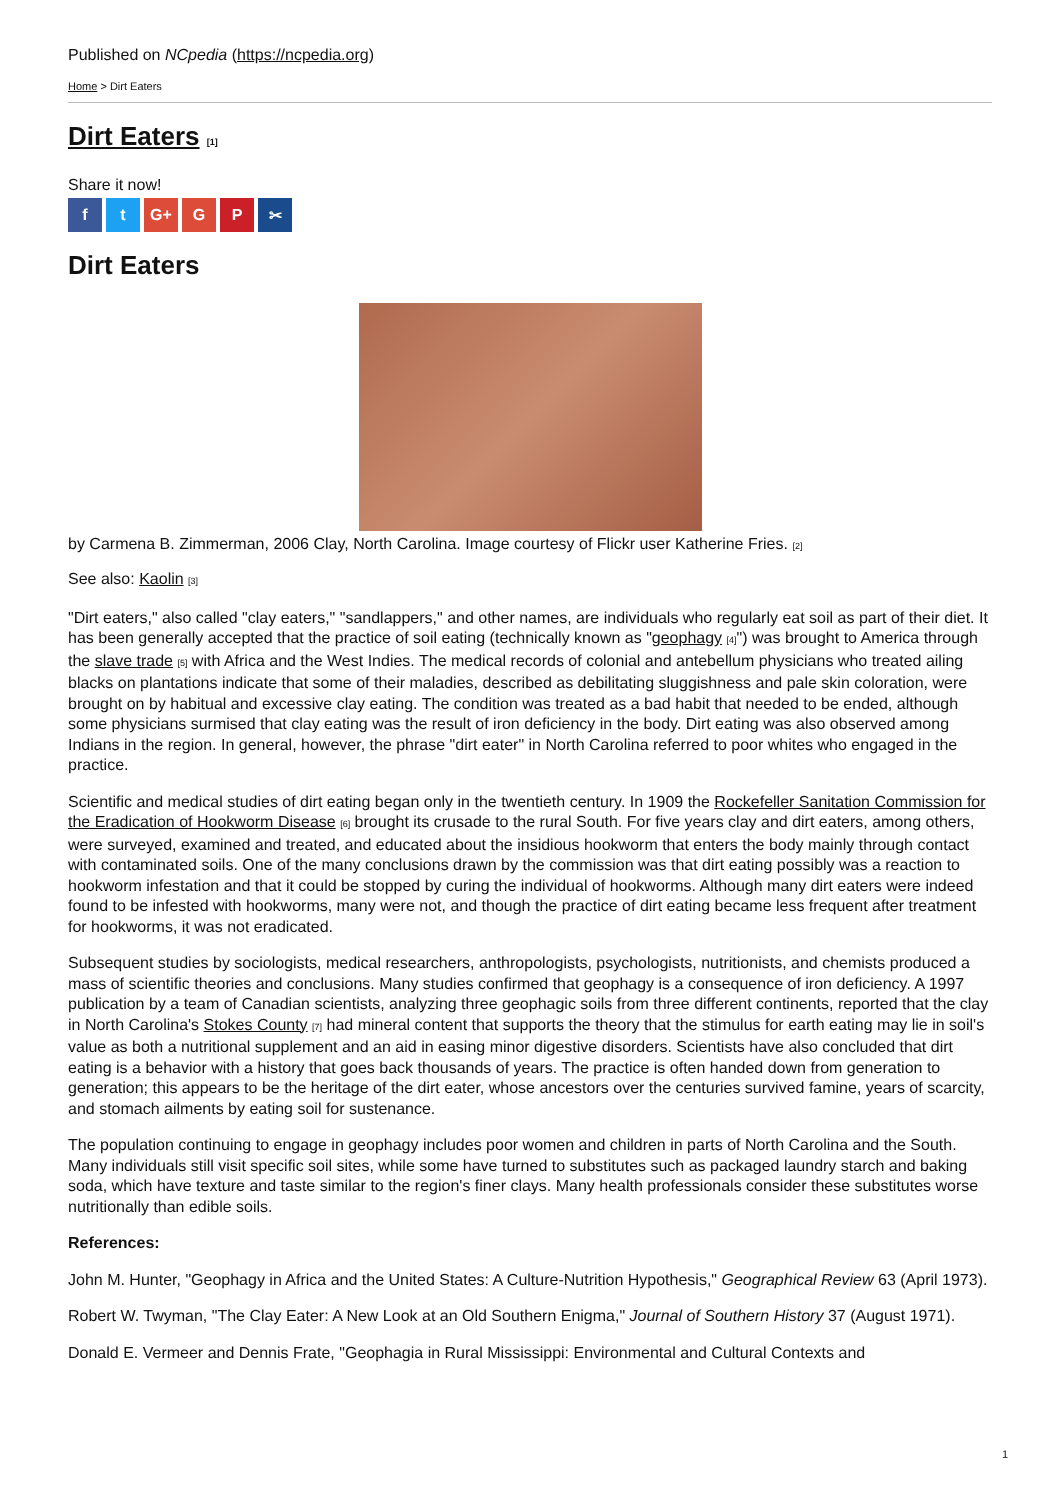Published on NCpedia (https://ncpedia.org)
Home > Dirt Eaters
Dirt Eaters [1]
Share it now!
f t G+ G P ✂
Dirt Eaters
by Carmena B. Zimmerman, 2006 Clay, North Carolina. Image courtesy of Flickr user Katherine Fries. [2]
See also: Kaolin [3]
"Dirt eaters," also called "clay eaters," "sandlappers," and other names, are individuals who regularly eat soil as part of their diet. It has been generally accepted that the practice of soil eating (technically known as "geophagy [4]") was brought to America through the slave trade [5] with Africa and the West Indies. The medical records of colonial and antebellum physicians who treated ailing blacks on plantations indicate that some of their maladies, described as debilitating sluggishness and pale skin coloration, were brought on by habitual and excessive clay eating. The condition was treated as a bad habit that needed to be ended, although some physicians surmised that clay eating was the result of iron deficiency in the body. Dirt eating was also observed among Indians in the region. In general, however, the phrase "dirt eater" in North Carolina referred to poor whites who engaged in the practice.
Scientific and medical studies of dirt eating began only in the twentieth century. In 1909 the Rockefeller Sanitation Commission for the Eradication of Hookworm Disease [6] brought its crusade to the rural South. For five years clay and dirt eaters, among others, were surveyed, examined and treated, and educated about the insidious hookworm that enters the body mainly through contact with contaminated soils. One of the many conclusions drawn by the commission was that dirt eating possibly was a reaction to hookworm infestation and that it could be stopped by curing the individual of hookworms. Although many dirt eaters were indeed found to be infested with hookworms, many were not, and though the practice of dirt eating became less frequent after treatment for hookworms, it was not eradicated.
Subsequent studies by sociologists, medical researchers, anthropologists, psychologists, nutritionists, and chemists produced a mass of scientific theories and conclusions. Many studies confirmed that geophagy is a consequence of iron deficiency. A 1997 publication by a team of Canadian scientists, analyzing three geophagic soils from three different continents, reported that the clay in North Carolina's Stokes County [7] had mineral content that supports the theory that the stimulus for earth eating may lie in soil's value as both a nutritional supplement and an aid in easing minor digestive disorders. Scientists have also concluded that dirt eating is a behavior with a history that goes back thousands of years. The practice is often handed down from generation to generation; this appears to be the heritage of the dirt eater, whose ancestors over the centuries survived famine, years of scarcity, and stomach ailments by eating soil for sustenance.
The population continuing to engage in geophagy includes poor women and children in parts of North Carolina and the South. Many individuals still visit specific soil sites, while some have turned to substitutes such as packaged laundry starch and baking soda, which have texture and taste similar to the region's finer clays. Many health professionals consider these substitutes worse nutritionally than edible soils.
References:
John M. Hunter, "Geophagy in Africa and the United States: A Culture-Nutrition Hypothesis," Geographical Review 63 (April 1973).
Robert W. Twyman, "The Clay Eater: A New Look at an Old Southern Enigma," Journal of Southern History 37 (August 1971).
Donald E. Vermeer and Dennis Frate, "Geophagia in Rural Mississippi: Environmental and Cultural Contexts and
1